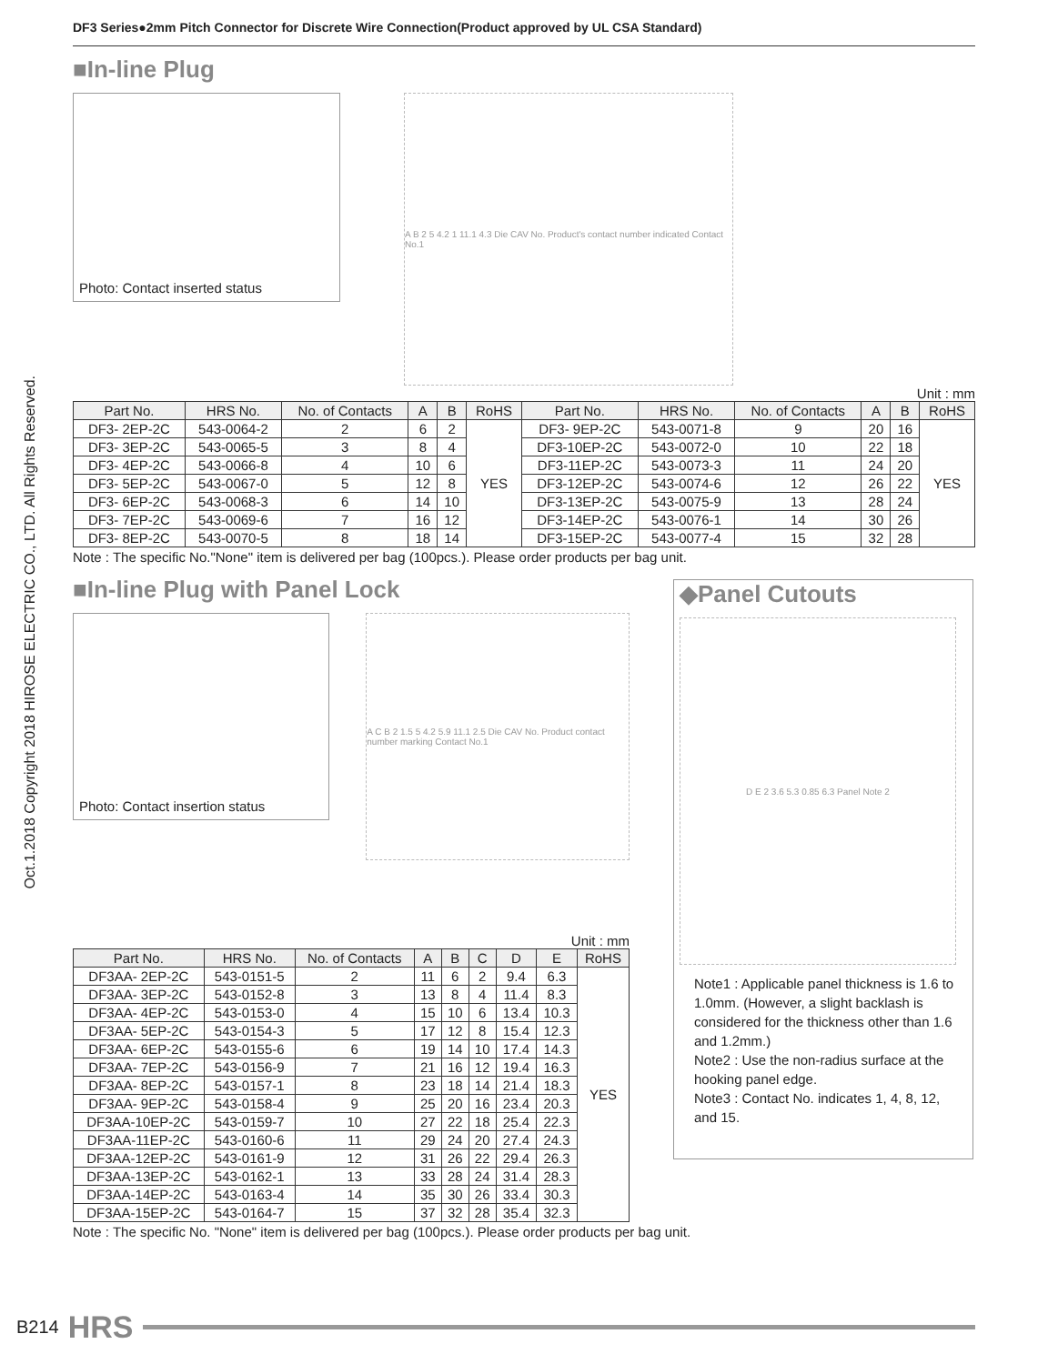Oct.1.2018 Copyright 2018 HIROSE ELECTRIC CO., LTD. All Rights Reserved.
DF3 Series●2mm Pitch Connector for Discrete Wire Connection(Product approved by UL CSA Standard)
■In-line Plug
Photo: Contact inserted status
A B 2 5 4.2 1 11.1 4.3 Die CAV No. Product's contact number indicated Contact No.1
Unit : mm
| Part No. | HRS No. | No. of Contacts | A | B | RoHS | Part No. | HRS No. | No. of Contacts | A | B | RoHS |
| --- | --- | --- | --- | --- | --- | --- | --- | --- | --- | --- | --- |
| DF3- 2EP-2C | 543-0064-2 | 2 | 6 | 2 | YES | DF3- 9EP-2C | 543-0071-8 | 9 | 20 | 16 | YES |
| DF3- 3EP-2C | 543-0065-5 | 3 | 8 | 4 | | DF3-10EP-2C | 543-0072-0 | 10 | 22 | 18 | |
| DF3- 4EP-2C | 543-0066-8 | 4 | 10 | 6 | | DF3-11EP-2C | 543-0073-3 | 11 | 24 | 20 | |
| DF3- 5EP-2C | 543-0067-0 | 5 | 12 | 8 | | DF3-12EP-2C | 543-0074-6 | 12 | 26 | 22 | |
| DF3- 6EP-2C | 543-0068-3 | 6 | 14 | 10 | | DF3-13EP-2C | 543-0075-9 | 13 | 28 | 24 | |
| DF3- 7EP-2C | 543-0069-6 | 7 | 16 | 12 | | DF3-14EP-2C | 543-0076-1 | 14 | 30 | 26 | |
| DF3- 8EP-2C | 543-0070-5 | 8 | 18 | 14 | | DF3-15EP-2C | 543-0077-4 | 15 | 32 | 28 | |
Note : The specific No."None" item is delivered per bag (100pcs.). Please order products per bag unit.
■In-line Plug with Panel Lock
Photo: Contact insertion status
A C B 2 1.5 5 4.2 5.9 11.1 2.5 Die CAV No. Product contact number marking Contact No.1
Unit : mm
| Part No. | HRS No. | No. of Contacts | A | B | C | D | E | RoHS |
| --- | --- | --- | --- | --- | --- | --- | --- | --- |
| DF3AA- 2EP-2C | 543-0151-5 | 2 | 11 | 6 | 2 | 9.4 | 6.3 | YES |
| DF3AA- 3EP-2C | 543-0152-8 | 3 | 13 | 8 | 4 | 11.4 | 8.3 | |
| DF3AA- 4EP-2C | 543-0153-0 | 4 | 15 | 10 | 6 | 13.4 | 10.3 | |
| DF3AA- 5EP-2C | 543-0154-3 | 5 | 17 | 12 | 8 | 15.4 | 12.3 | |
| DF3AA- 6EP-2C | 543-0155-6 | 6 | 19 | 14 | 10 | 17.4 | 14.3 | |
| DF3AA- 7EP-2C | 543-0156-9 | 7 | 21 | 16 | 12 | 19.4 | 16.3 | |
| DF3AA- 8EP-2C | 543-0157-1 | 8 | 23 | 18 | 14 | 21.4 | 18.3 | |
| DF3AA- 9EP-2C | 543-0158-4 | 9 | 25 | 20 | 16 | 23.4 | 20.3 | |
| DF3AA-10EP-2C | 543-0159-7 | 10 | 27 | 22 | 18 | 25.4 | 22.3 | |
| DF3AA-11EP-2C | 543-0160-6 | 11 | 29 | 24 | 20 | 27.4 | 24.3 | |
| DF3AA-12EP-2C | 543-0161-9 | 12 | 31 | 26 | 22 | 29.4 | 26.3 | |
| DF3AA-13EP-2C | 543-0162-1 | 13 | 33 | 28 | 24 | 31.4 | 28.3 | |
| DF3AA-14EP-2C | 543-0163-4 | 14 | 35 | 30 | 26 | 33.4 | 30.3 | |
| DF3AA-15EP-2C | 543-0164-7 | 15 | 37 | 32 | 28 | 35.4 | 32.3 | |
◆Panel Cutouts
D E 2 3.6 5.3 0.85 6.3 Panel Note 2
Note1 : Applicable panel thickness is 1.6 to 1.0mm. (However, a slight backlash is considered for the thickness other than 1.6 and 1.2mm.)
Note2 : Use the non-radius surface at the hooking panel edge.
Note3 : Contact No. indicates 1, 4, 8, 12, and 15.
Note : The specific No. "None" item is delivered per bag (100pcs.). Please order products per bag unit.
B214 HRS